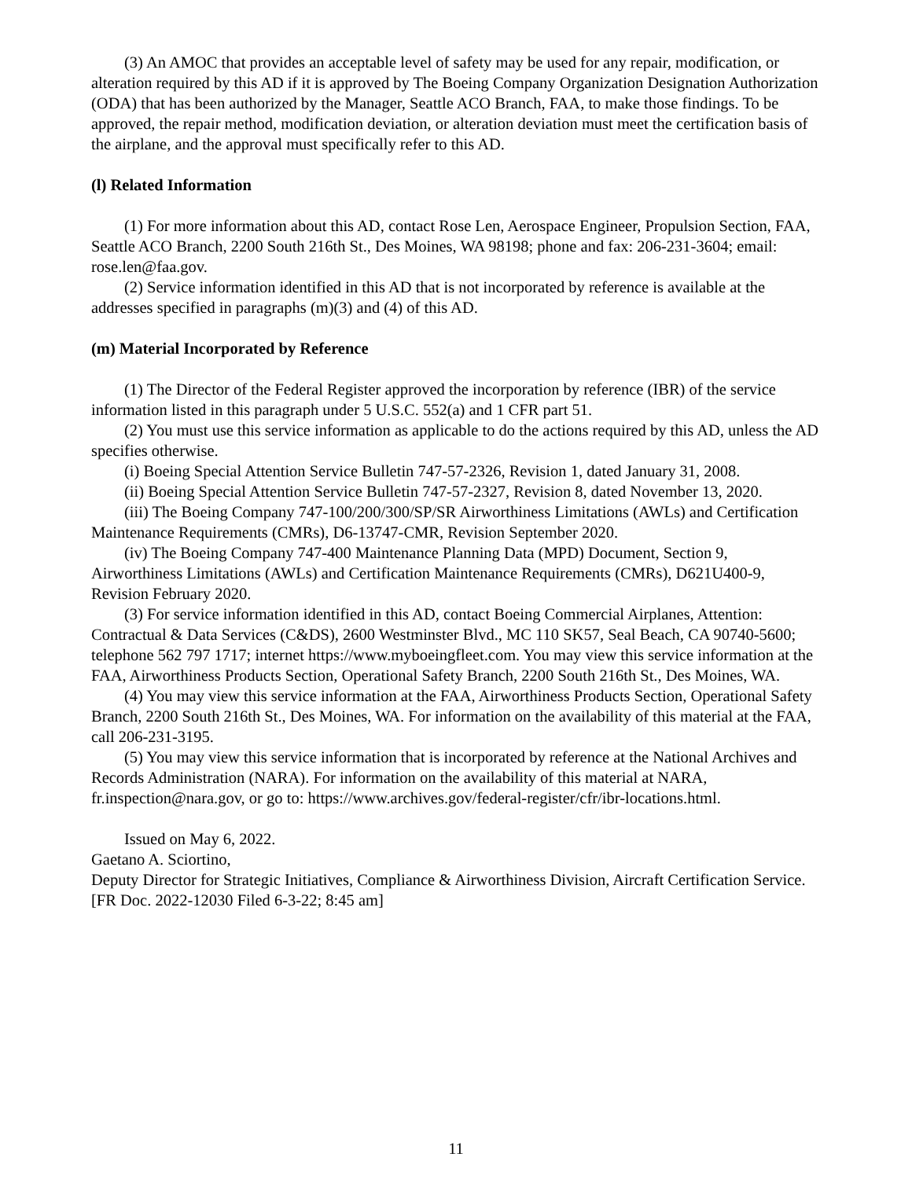(3) An AMOC that provides an acceptable level of safety may be used for any repair, modification, or alteration required by this AD if it is approved by The Boeing Company Organization Designation Authorization (ODA) that has been authorized by the Manager, Seattle ACO Branch, FAA, to make those findings. To be approved, the repair method, modification deviation, or alteration deviation must meet the certification basis of the airplane, and the approval must specifically refer to this AD.
(l) Related Information
(1) For more information about this AD, contact Rose Len, Aerospace Engineer, Propulsion Section, FAA, Seattle ACO Branch, 2200 South 216th St., Des Moines, WA 98198; phone and fax: 206-231-3604; email: rose.len@faa.gov.
(2) Service information identified in this AD that is not incorporated by reference is available at the addresses specified in paragraphs (m)(3) and (4) of this AD.
(m) Material Incorporated by Reference
(1) The Director of the Federal Register approved the incorporation by reference (IBR) of the service information listed in this paragraph under 5 U.S.C. 552(a) and 1 CFR part 51.
(2) You must use this service information as applicable to do the actions required by this AD, unless the AD specifies otherwise.
(i) Boeing Special Attention Service Bulletin 747-57-2326, Revision 1, dated January 31, 2008.
(ii) Boeing Special Attention Service Bulletin 747-57-2327, Revision 8, dated November 13, 2020.
(iii) The Boeing Company 747-100/200/300/SP/SR Airworthiness Limitations (AWLs) and Certification Maintenance Requirements (CMRs), D6-13747-CMR, Revision September 2020.
(iv) The Boeing Company 747-400 Maintenance Planning Data (MPD) Document, Section 9, Airworthiness Limitations (AWLs) and Certification Maintenance Requirements (CMRs), D621U400-9, Revision February 2020.
(3) For service information identified in this AD, contact Boeing Commercial Airplanes, Attention: Contractual & Data Services (C&DS), 2600 Westminster Blvd., MC 110 SK57, Seal Beach, CA 90740-5600; telephone 562 797 1717; internet https://www.myboeingfleet.com. You may view this service information at the FAA, Airworthiness Products Section, Operational Safety Branch, 2200 South 216th St., Des Moines, WA.
(4) You may view this service information at the FAA, Airworthiness Products Section, Operational Safety Branch, 2200 South 216th St., Des Moines, WA. For information on the availability of this material at the FAA, call 206-231-3195.
(5) You may view this service information that is incorporated by reference at the National Archives and Records Administration (NARA). For information on the availability of this material at NARA, fr.inspection@nara.gov, or go to: https://www.archives.gov/federal-register/cfr/ibr-locations.html.
Issued on May 6, 2022.
Gaetano A. Sciortino,
Deputy Director for Strategic Initiatives, Compliance & Airworthiness Division, Aircraft Certification Service.
[FR Doc. 2022-12030 Filed 6-3-22; 8:45 am]
11